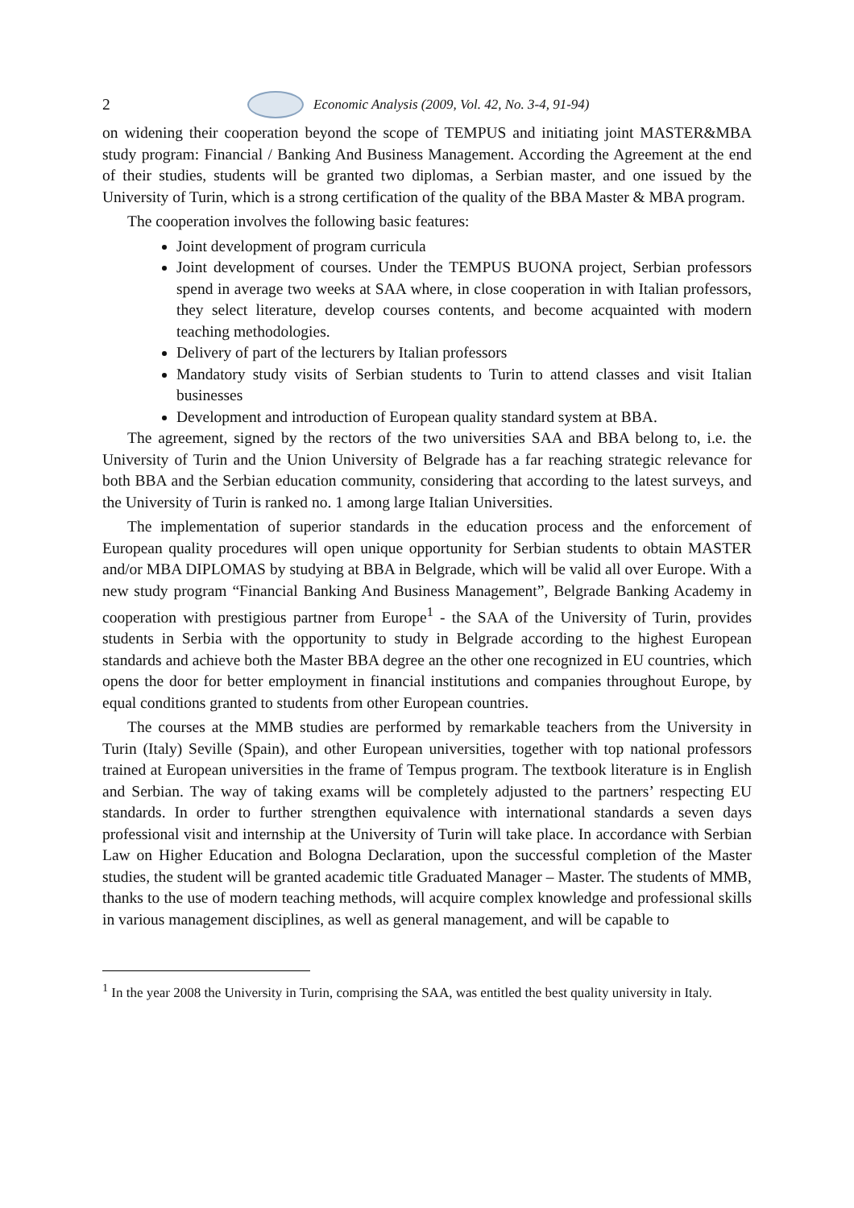2 Economic Analysis (2009, Vol. 42, No. 3-4, 91-94)
on widening their cooperation beyond the scope of TEMPUS and initiating joint MASTER&MBA study program: Financial / Banking And Business Management. According the Agreement at the end of their studies, students will be granted two diplomas, a Serbian master, and one issued by the University of Turin, which is a strong certification of the quality of the BBA Master & MBA program.
The cooperation involves the following basic features:
Joint development of program curricula
Joint development of courses. Under the TEMPUS BUONA project, Serbian professors spend in average two weeks at SAA where, in close cooperation in with Italian professors, they select literature, develop courses contents, and become acquainted with modern teaching methodologies.
Delivery of part of the lecturers by Italian professors
Mandatory study visits of Serbian students to Turin to attend classes and visit Italian businesses
Development and introduction of European quality standard system at BBA.
The agreement, signed by the rectors of the two universities SAA and BBA belong to, i.e. the University of Turin and the Union University of Belgrade has a far reaching strategic relevance for both BBA and the Serbian education community, considering that according to the latest surveys, and the University of Turin is ranked no. 1 among large Italian Universities.
The implementation of superior standards in the education process and the enforcement of European quality procedures will open unique opportunity for Serbian students to obtain MASTER and/or MBA DIPLOMAS by studying at BBA in Belgrade, which will be valid all over Europe. With a new study program “Financial Banking And Business Management”, Belgrade Banking Academy in cooperation with prestigious partner from Europe<sup>1</sup> - the SAA of the University of Turin, provides students in Serbia with the opportunity to study in Belgrade according to the highest European standards and achieve both the Master BBA degree an the other one recognized in EU countries, which opens the door for better employment in financial institutions and companies throughout Europe, by equal conditions granted to students from other European countries.
The courses at the MMB studies are performed by remarkable teachers from the University in Turin (Italy) Seville (Spain), and other European universities, together with top national professors trained at European universities in the frame of Tempus program. The textbook literature is in English and Serbian. The way of taking exams will be completely adjusted to the partners’ respecting EU standards. In order to further strengthen equivalence with international standards a seven days professional visit and internship at the University of Turin will take place. In accordance with Serbian Law on Higher Education and Bologna Declaration, upon the successful completion of the Master studies, the student will be granted academic title Graduated Manager – Master. The students of MMB, thanks to the use of modern teaching methods, will acquire complex knowledge and professional skills in various management disciplines, as well as general management, and will be capable to
<sup>1</sup> In the year 2008 the University in Turin, comprising the SAA, was entitled the best quality university in Italy.